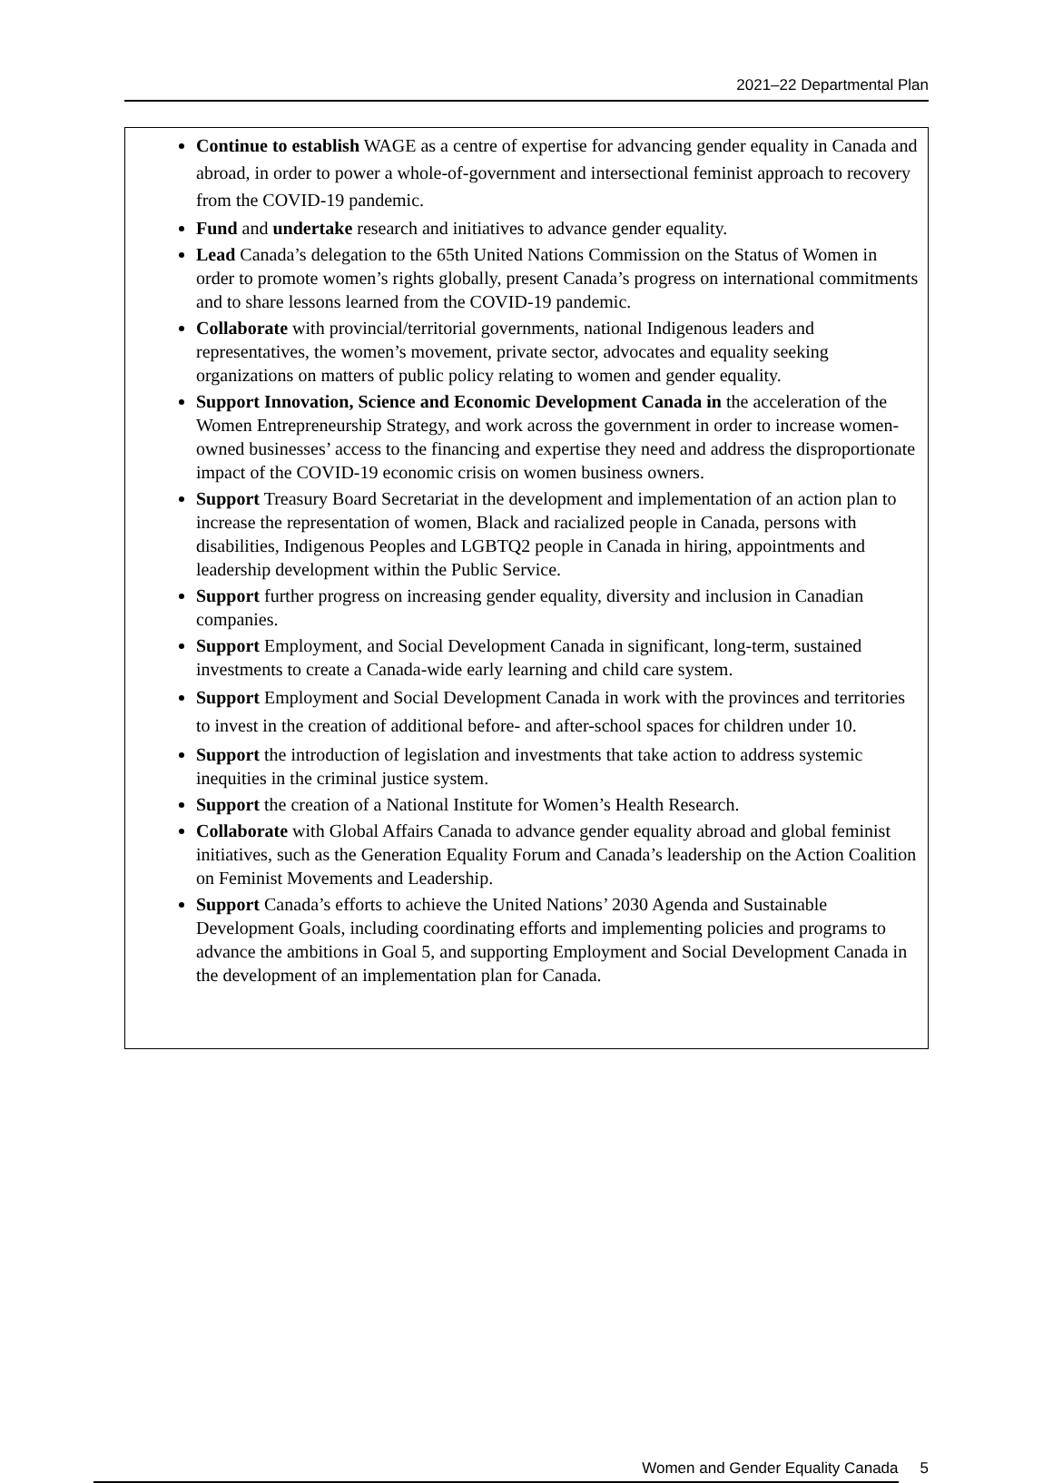2021–22 Departmental Plan
Continue to establish WAGE as a centre of expertise for advancing gender equality in Canada and abroad, in order to power a whole-of-government and intersectional feminist approach to recovery from the COVID-19 pandemic.
Fund and undertake research and initiatives to advance gender equality.
Lead Canada’s delegation to the 65th United Nations Commission on the Status of Women in order to promote women’s rights globally, present Canada’s progress on international commitments and to share lessons learned from the COVID-19 pandemic.
Collaborate with provincial/territorial governments, national Indigenous leaders and representatives, the women’s movement, private sector, advocates and equality seeking organizations on matters of public policy relating to women and gender equality.
Support Innovation, Science and Economic Development Canada in the acceleration of the Women Entrepreneurship Strategy, and work across the government in order to increase women-owned businesses’ access to the financing and expertise they need and address the disproportionate impact of the COVID-19 economic crisis on women business owners.
Support Treasury Board Secretariat in the development and implementation of an action plan to increase the representation of women, Black and racialized people in Canada, persons with disabilities, Indigenous Peoples and LGBTQ2 people in Canada in hiring, appointments and leadership development within the Public Service.
Support further progress on increasing gender equality, diversity and inclusion in Canadian companies.
Support Employment, and Social Development Canada in significant, long-term, sustained investments to create a Canada-wide early learning and child care system.
Support Employment and Social Development Canada in work with the provinces and territories to invest in the creation of additional before- and after-school spaces for children under 10.
Support the introduction of legislation and investments that take action to address systemic inequities in the criminal justice system.
Support the creation of a National Institute for Women’s Health Research.
Collaborate with Global Affairs Canada to advance gender equality abroad and global feminist initiatives, such as the Generation Equality Forum and Canada’s leadership on the Action Coalition on Feminist Movements and Leadership.
Support Canada’s efforts to achieve the United Nations’ 2030 Agenda and Sustainable Development Goals, including coordinating efforts and implementing policies and programs to advance the ambitions in Goal 5, and supporting Employment and Social Development Canada in the development of an implementation plan for Canada.
Women and Gender Equality Canada 5